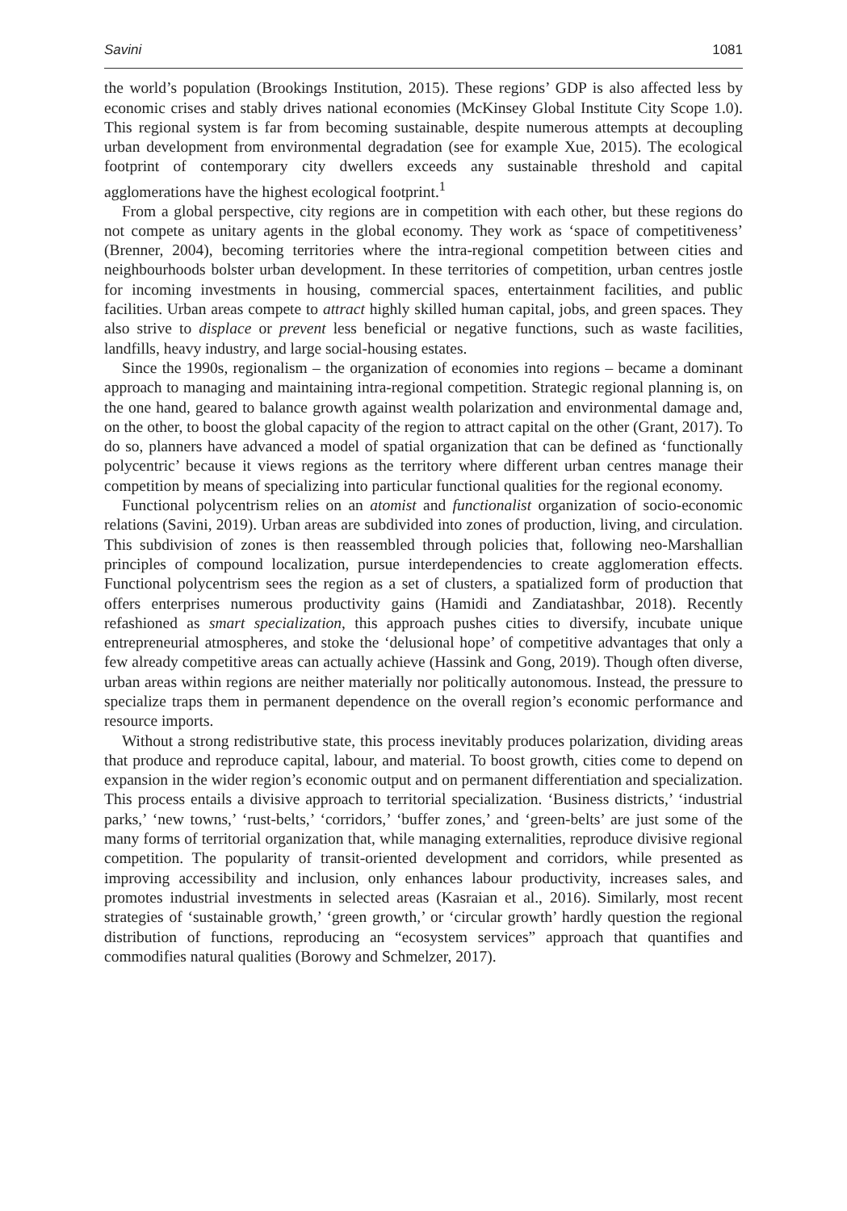Savini 1081
the world’s population (Brookings Institution, 2015). These regions’ GDP is also affected less by economic crises and stably drives national economies (McKinsey Global Institute City Scope 1.0). This regional system is far from becoming sustainable, despite numerous attempts at decoupling urban development from environmental degradation (see for example Xue, 2015). The ecological footprint of contemporary city dwellers exceeds any sustainable threshold and capital agglomerations have the highest ecological footprint.<sup>1</sup>
From a global perspective, city regions are in competition with each other, but these regions do not compete as unitary agents in the global economy. They work as ‘space of competitiveness’ (Brenner, 2004), becoming territories where the intra-regional competition between cities and neighbourhoods bolster urban development. In these territories of competition, urban centres jostle for incoming investments in housing, commercial spaces, entertainment facilities, and public facilities. Urban areas compete to attract highly skilled human capital, jobs, and green spaces. They also strive to displace or prevent less beneficial or negative functions, such as waste facilities, landfills, heavy industry, and large social-housing estates.
Since the 1990s, regionalism – the organization of economies into regions – became a dominant approach to managing and maintaining intra-regional competition. Strategic regional planning is, on the one hand, geared to balance growth against wealth polarization and environmental damage and, on the other, to boost the global capacity of the region to attract capital on the other (Grant, 2017). To do so, planners have advanced a model of spatial organization that can be defined as ‘functionally polycentric’ because it views regions as the territory where different urban centres manage their competition by means of specializing into particular functional qualities for the regional economy.
Functional polycentrism relies on an atomist and functionalist organization of socio-economic relations (Savini, 2019). Urban areas are subdivided into zones of production, living, and circulation. This subdivision of zones is then reassembled through policies that, following neo-Marshallian principles of compound localization, pursue interdependencies to create agglomeration effects. Functional polycentrism sees the region as a set of clusters, a spatialized form of production that offers enterprises numerous productivity gains (Hamidi and Zandiatashbar, 2018). Recently refashioned as smart specialization, this approach pushes cities to diversify, incubate unique entrepreneurial atmospheres, and stoke the ‘delusional hope’ of competitive advantages that only a few already competitive areas can actually achieve (Hassink and Gong, 2019). Though often diverse, urban areas within regions are neither materially nor politically autonomous. Instead, the pressure to specialize traps them in permanent dependence on the overall region’s economic performance and resource imports.
Without a strong redistributive state, this process inevitably produces polarization, dividing areas that produce and reproduce capital, labour, and material. To boost growth, cities come to depend on expansion in the wider region’s economic output and on permanent differentiation and specialization. This process entails a divisive approach to territorial specialization. ‘Business districts,’ ‘industrial parks,’ ‘new towns,’ ‘rust-belts,’ ‘corridors,’ ‘buffer zones,’ and ‘green-belts’ are just some of the many forms of territorial organization that, while managing externalities, reproduce divisive regional competition. The popularity of transit-oriented development and corridors, while presented as improving accessibility and inclusion, only enhances labour productivity, increases sales, and promotes industrial investments in selected areas (Kasraian et al., 2016). Similarly, most recent strategies of ‘sustainable growth,’ ‘green growth,’ or ‘circular growth’ hardly question the regional distribution of functions, reproducing an “ecosystem services” approach that quantifies and commodifies natural qualities (Borowy and Schmelzer, 2017).